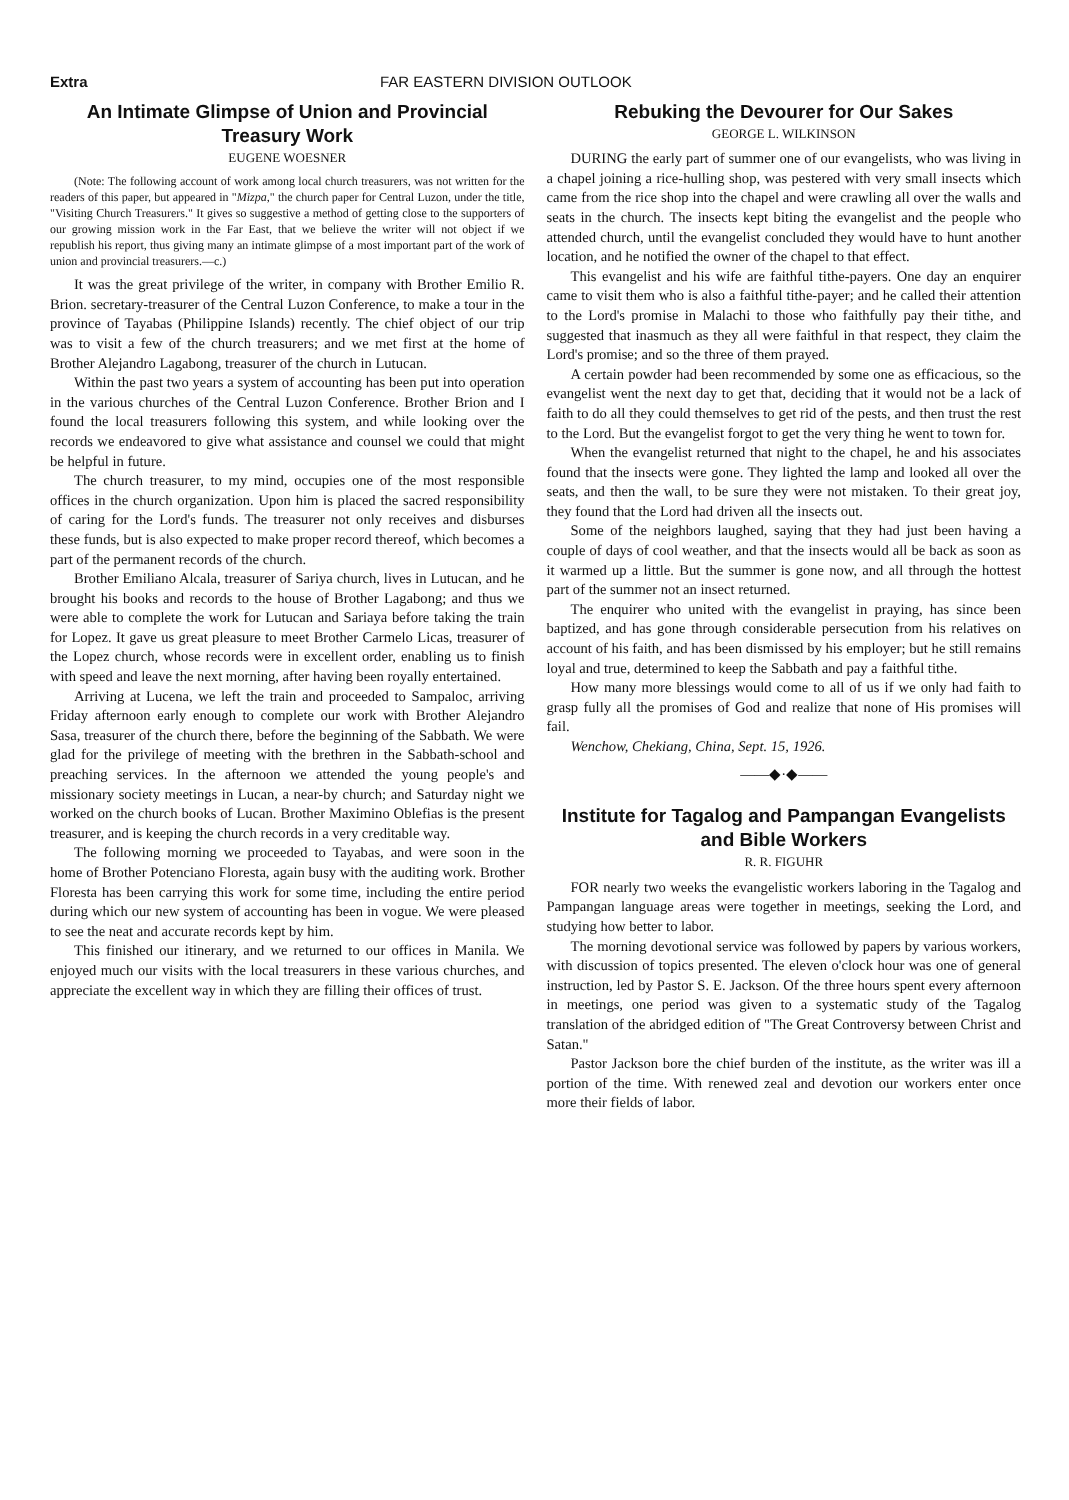Extra FAR EASTERN DIVISION OUTLOOK
An Intimate Glimpse of Union and Provincial Treasury Work
EUGENE WOESNER
(Note: The following account of work among local church treasurers, was not written for the readers of this paper, but appeared in "Mizpa," the church paper for Central Luzon, under the title, "Visiting Church Treasurers." It gives so suggestive a method of getting close to the supporters of our growing mission work in the Far East, that we believe the writer will not object if we republish his report, thus giving many an intimate glimpse of a most important part of the work of union and provincial treasurers.—c.)
It was the great privilege of the writer, in company with Brother Emilio R. Brion. secretary-treasurer of the Central Luzon Conference, to make a tour in the province of Tayabas (Philippine Islands) recently. The chief object of our trip was to visit a few of the church treasurers; and we met first at the home of Brother Alejandro Lagabong, treasurer of the church in Lutucan.
Within the past two years a system of accounting has been put into operation in the various churches of the Central Luzon Conference. Brother Brion and I found the local treasurers following this system, and while looking over the records we endeavored to give what assistance and counsel we could that might be helpful in future.
The church treasurer, to my mind, occupies one of the most responsible offices in the church organization. Upon him is placed the sacred responsibility of caring for the Lord's funds. The treasurer not only receives and disburses these funds, but is also expected to make proper record thereof, which becomes a part of the permanent records of the church.
Brother Emiliano Alcala, treasurer of Sariya church, lives in Lutucan, and he brought his books and records to the house of Brother Lagabong; and thus we were able to complete the work for Lutucan and Sariaya before taking the train for Lopez. It gave us great pleasure to meet Brother Carmelo Licas, treasurer of the Lopez church, whose records were in excellent order, enabling us to finish with speed and leave the next morning, after having been royally entertained.
Arriving at Lucena, we left the train and proceeded to Sampaloc, arriving Friday afternoon early enough to complete our work with Brother Alejandro Sasa, treasurer of the church there, before the beginning of the Sabbath. We were glad for the privilege of meeting with the brethren in the Sabbath-school and preaching services. In the afternoon we attended the young people's and missionary society meetings in Lucan, a near-by church; and Saturday night we worked on the church books of Lucan. Brother Maximino Oblefias is the present treasurer, and is keeping the church records in a very creditable way.
The following morning we proceeded to Tayabas, and were soon in the home of Brother Potenciano Floresta, again busy with the auditing work. Brother Floresta has been carrying this work for some time, including the entire period during which our new system of accounting has been in vogue. We were pleased to see the neat and accurate records kept by him.
This finished our itinerary, and we returned to our offices in Manila. We enjoyed much our visits with the local treasurers in these various churches, and appreciate the excellent way in which they are filling their offices of trust.
Rebuking the Devourer for Our Sakes
GEORGE L. WILKINSON
DURING the early part of summer one of our evangelists, who was living in a chapel joining a rice-hulling shop, was pestered with very small insects which came from the rice shop into the chapel and were crawling all over the walls and seats in the church. The insects kept biting the evangelist and the people who attended church, until the evangelist concluded they would have to hunt another location, and he notified the owner of the chapel to that effect.
This evangelist and his wife are faithful tithe-payers. One day an enquirer came to visit them who is also a faithful tithe-payer; and he called their attention to the Lord's promise in Malachi to those who faithfully pay their tithe, and suggested that inasmuch as they all were faithful in that respect, they claim the Lord's promise; and so the three of them prayed.
A certain powder had been recommended by some one as efficacious, so the evangelist went the next day to get that, deciding that it would not be a lack of faith to do all they could themselves to get rid of the pests, and then trust the rest to the Lord. But the evangelist forgot to get the very thing he went to town for.
When the evangelist returned that night to the chapel, he and his associates found that the insects were gone. They lighted the lamp and looked all over the seats, and then the wall, to be sure they were not mistaken. To their great joy, they found that the Lord had driven all the insects out.
Some of the neighbors laughed, saying that they had just been having a couple of days of cool weather, and that the insects would all be back as soon as it warmed up a little. But the summer is gone now, and all through the hottest part of the summer not an insect returned.
The enquirer who united with the evangelist in praying, has since been baptized, and has gone through considerable persecution from his relatives on account of his faith, and has been dismissed by his employer; but he still remains loyal and true, determined to keep the Sabbath and pay a faithful tithe.
How many more blessings would come to all of us if we only had faith to grasp fully all the promises of God and realize that none of His promises will fail.
Wenchow, Chekiang, China, Sept. 15, 1926.
——◆·◆——
Institute for Tagalog and Pampangan Evangelists and Bible Workers
R. R. FIGUHR
FOR nearly two weeks the evangelistic workers laboring in the Tagalog and Pampangan language areas were together in meetings, seeking the Lord, and studying how better to labor.
The morning devotional service was followed by papers by various workers, with discussion of topics presented. The eleven o'clock hour was one of general instruction, led by Pastor S. E. Jackson. Of the three hours spent every afternoon in meetings, one period was given to a systematic study of the Tagalog translation of the abridged edition of "The Great Controversy between Christ and Satan."
Pastor Jackson bore the chief burden of the institute, as the writer was ill a portion of the time. With renewed zeal and devotion our workers enter once more their fields of labor.